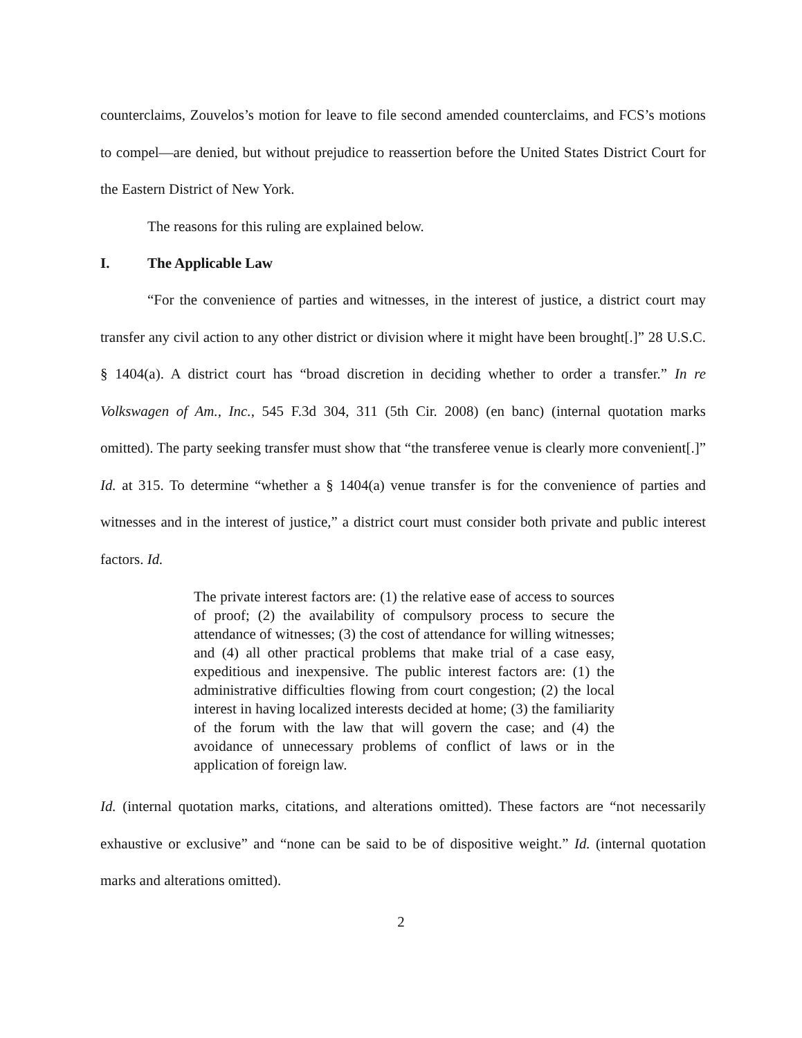counterclaims, Zouvelos’s motion for leave to file second amended counterclaims, and FCS’s motions to compel—are denied, but without prejudice to reassertion before the United States District Court for the Eastern District of New York.
The reasons for this ruling are explained below.
I. The Applicable Law
“For the convenience of parties and witnesses, in the interest of justice, a district court may transfer any civil action to any other district or division where it might have been brought[.]” 28 U.S.C. § 1404(a). A district court has “broad discretion in deciding whether to order a transfer.” In re Volkswagen of Am., Inc., 545 F.3d 304, 311 (5th Cir. 2008) (en banc) (internal quotation marks omitted). The party seeking transfer must show that “the transferee venue is clearly more convenient[.]” Id. at 315. To determine “whether a § 1404(a) venue transfer is for the convenience of parties and witnesses and in the interest of justice,” a district court must consider both private and public interest factors. Id.
The private interest factors are: (1) the relative ease of access to sources of proof; (2) the availability of compulsory process to secure the attendance of witnesses; (3) the cost of attendance for willing witnesses; and (4) all other practical problems that make trial of a case easy, expeditious and inexpensive. The public interest factors are: (1) the administrative difficulties flowing from court congestion; (2) the local interest in having localized interests decided at home; (3) the familiarity of the forum with the law that will govern the case; and (4) the avoidance of unnecessary problems of conflict of laws or in the application of foreign law.
Id. (internal quotation marks, citations, and alterations omitted). These factors are “not necessarily exhaustive or exclusive” and “none can be said to be of dispositive weight.” Id. (internal quotation marks and alterations omitted).
2